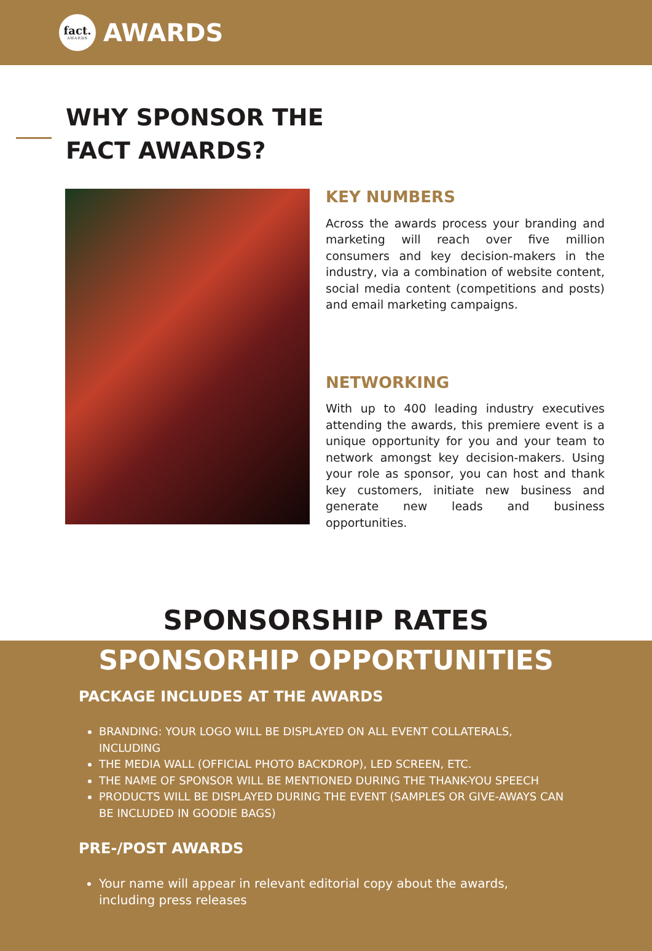fact.
AWARDS
AWARDS
WHY SPONSOR THE
FACT AWARDS?
KEY NUMBERS
Across the awards process your branding and marketing will reach over five million consumers and key decision-makers in the industry, via a combination of website content, social media content (competitions and posts) and email marketing campaigns.
NETWORKING
With up to 400 leading industry executives attending the awards, this premiere event is a unique opportunity for you and your team to network amongst key decision-makers. Using your role as sponsor, you can host and thank key customers, initiate new business and generate new leads and business opportunities.
SPONSORSHIP RATES
SPONSORHIP OPPORTUNITIES
PACKAGE INCLUDES AT THE AWARDS
BRANDING: YOUR LOGO WILL BE DISPLAYED ON ALL EVENT COLLATERALS, INCLUDING
THE MEDIA WALL (OFFICIAL PHOTO BACKDROP), LED SCREEN, ETC.
THE NAME OF SPONSOR WILL BE MENTIONED DURING THE THANK-YOU SPEECH
PRODUCTS WILL BE DISPLAYED DURING THE EVENT (SAMPLES OR GIVE-AWAYS CAN BE INCLUDED IN GOODIE BAGS)
PRE-/POST AWARDS
Your name will appear in relevant editorial copy about the awards, including press releases